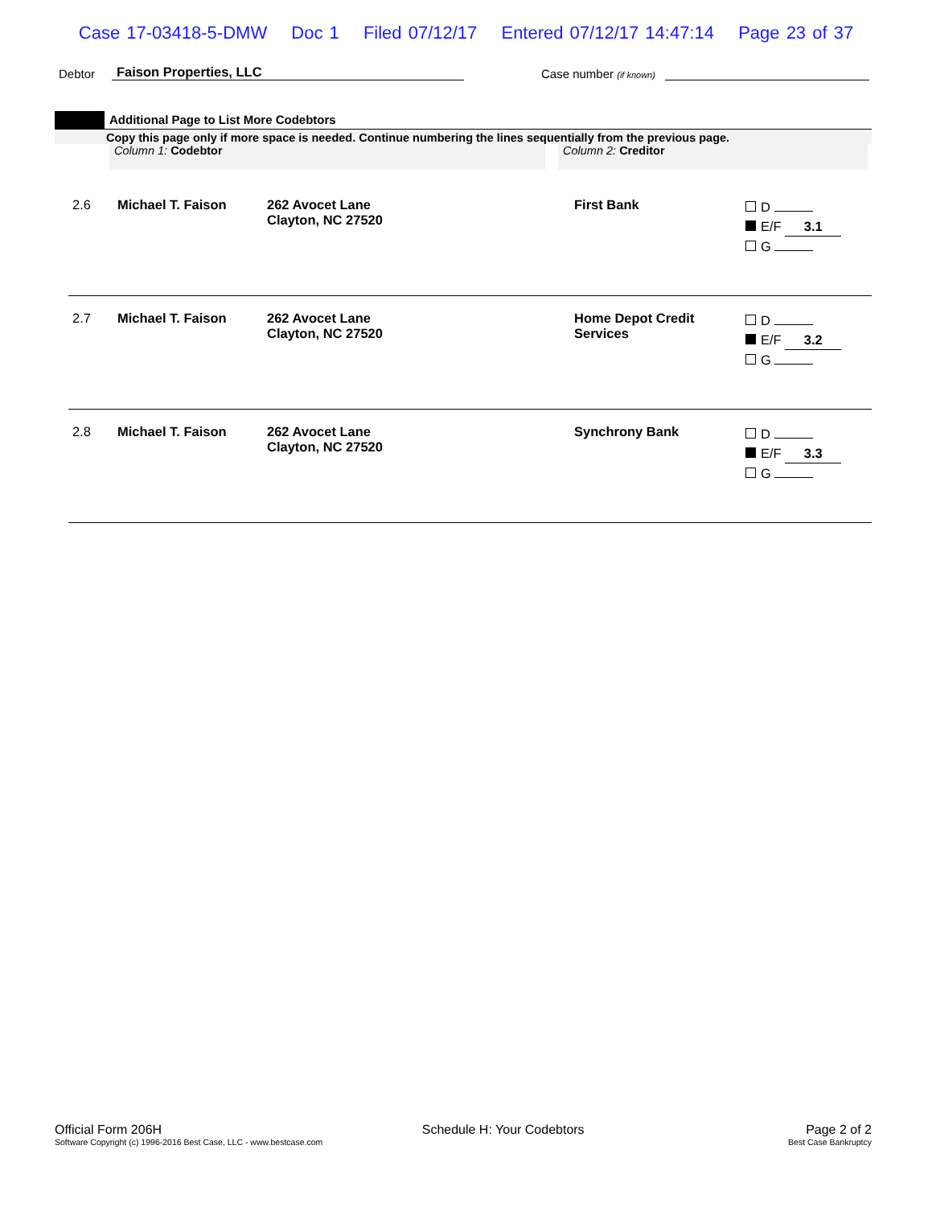Case 17-03418-5-DMW Doc 1 Filed 07/12/17 Entered 07/12/17 14:47:14 Page 23 of 37
Debtor Faison Properties, LLC Case number (if known)
Additional Page to List More Codebtors
Copy this page only if more space is needed. Continue numbering the lines sequentially from the previous page.
Column 1: Codebtor Column 2: Creditor
| 2.6 | Michael T. Faison | 262 Avocet Lane Clayton, NC 27520 | First Bank | D E/F 3.1 G |
| 2.7 | Michael T. Faison | 262 Avocet Lane Clayton, NC 27520 | Home Depot Credit Services | D E/F 3.2 G |
| 2.8 | Michael T. Faison | 262 Avocet Lane Clayton, NC 27520 | Synchrony Bank | D E/F 3.3 G |
Official Form 206H
Software Copyright (c) 1996-2016 Best Case, LLC - www.bestcase.com
Schedule H: Your Codebtors Page 2 of 2
Best Case Bankruptcy